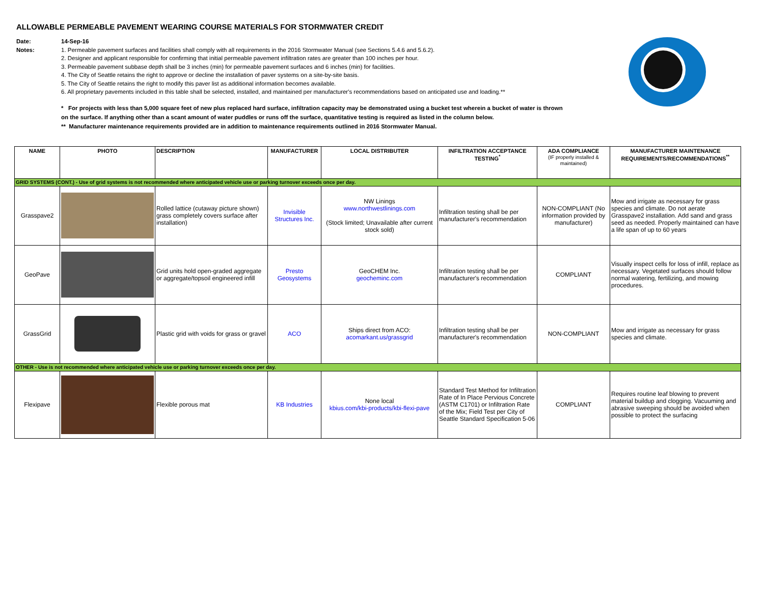ALLOWABLE PERMEABLE PAVEMENT WEARING COURSE MATERIALS FOR STORMWATER CREDIT
Date: 14-Sep-16
Notes: 1. Permeable pavement surfaces and facilities shall comply with all requirements in the 2016 Stormwater Manual (see Sections 5.4.6 and 5.6.2).
2. Designer and applicant responsible for confirming that initial permeable pavement infiltration rates are greater than 100 inches per hour.
3. Permeable pavement subbase depth shall be 3 inches (min) for permeable pavement surfaces and 6 inches (min) for facilities.
4. The City of Seattle retains the right to approve or decline the installation of paver systems on a site-by-site basis.
5. The City of Seattle retains the right to modify this paver list as additional information becomes available.
6. All proprietary pavements included in this table shall be selected, installed, and maintained per manufacturer's recommendations based on anticipated use and loading.**
* For projects with less than 5,000 square feet of new plus replaced hard surface, infiltration capacity may be demonstrated using a bucket test wherein a bucket of water is thrown on the surface. If anything other than a scant amount of water puddles or runs off the surface, quantitative testing is required as listed in the column below.
** Manufacturer maintenance requirements provided are in addition to maintenance requirements outlined in 2016 Stormwater Manual.
| NAME | PHOTO | DESCRIPTION | MANUFACTURER | LOCAL DISTRIBUTER | INFILTRATION ACCEPTANCE TESTING<sup>*</sup> | ADA COMPLIANCE (IF properly installed & maintained) | MANUFACTURER MAINTENANCE REQUIREMENTS/RECOMMENDATIONS<sup>**</sup> |
| --- | --- | --- | --- | --- | --- | --- | --- |
| GRID SYSTEMS (CONT.) - Use of grid systems is not recommended where anticipated vehicle use or parking turnover exceeds once per day. | | | | | | | |
| Grasspave2 | | Rolled lattice (cutaway picture shown) grass completely covers surface after installation) | Invisible Structures Inc. | NW Linings www.northwestlinings.com (Stock limited; Unavailable after current stock sold) | Infiltration testing shall be per manufacturer's recommendation | NON-COMPLIANT (No information provided by manufacturer) | Mow and irrigate as necessary for grass species and climate. Do not aerate Grasspave2 installation. Add sand and grass seed as needed. Properly maintained can have a life span of up to 60 years |
| GeoPave | | Grid units hold open-graded aggregate or aggregate/topsoil engineered infill | Presto Geosystems | GeoCHEM Inc. geocheminc.com | Infiltration testing shall be per manufacturer's recommendation | COMPLIANT | Visually inspect cells for loss of infill, replace as necessary. Vegetated surfaces should follow normal watering, fertilizing, and mowing procedures. |
| GrassGrid | | Plastic grid with voids for grass or gravel | ACO | Ships direct from ACO: acomarkant.us/grassgrid | Infiltration testing shall be per manufacturer's recommendation | NON-COMPLIANT | Mow and irrigate as necessary for grass species and climate. |
| OTHER - Use is not recommended where anticipated vehicle use or parking turnover exceeds once per day. | | | | | | | |
| Flexipave | | Flexible porous mat | KB Industries | None local kbius.com/kbi-products/kbi-flexi-pave | Standard Test Method for Infiltration Rate of In Place Pervious Concrete (ASTM C1701) or Infiltration Rate of the Mix; Field Test per City of Seattle Standard Specification 5-06 | COMPLIANT | Requires routine leaf blowing to prevent material buildup and clogging. Vacuuming and abrasive sweeping should be avoided when possible to protect the surfacing |